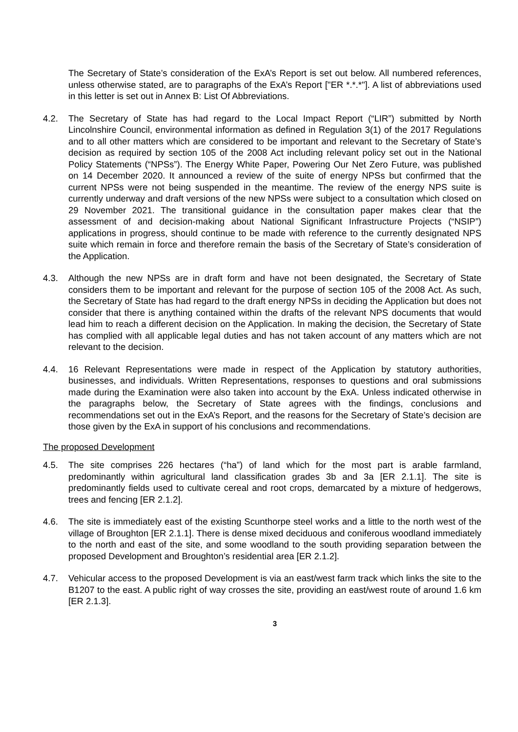The Secretary of State’s consideration of the ExA’s Report is set out below. All numbered references, unless otherwise stated, are to paragraphs of the ExA’s Report ["ER *.*.*"]. A list of abbreviations used in this letter is set out in Annex B: List Of Abbreviations.
4.2.
The Secretary of State has had regard to the Local Impact Report (“LIR”) submitted by North Lincolnshire Council, environmental information as defined in Regulation 3(1) of the 2017 Regulations and to all other matters which are considered to be important and relevant to the Secretary of State’s decision as required by section 105 of the 2008 Act including relevant policy set out in the National Policy Statements (“NPSs”). The Energy White Paper, Powering Our Net Zero Future, was published on 14 December 2020. It announced a review of the suite of energy NPSs but confirmed that the current NPSs were not being suspended in the meantime. The review of the energy NPS suite is currently underway and draft versions of the new NPSs were subject to a consultation which closed on 29 November 2021. The transitional guidance in the consultation paper makes clear that the assessment of and decision-making about National Significant Infrastructure Projects (“NSIP”) applications in progress, should continue to be made with reference to the currently designated NPS suite which remain in force and therefore remain the basis of the Secretary of State’s consideration of the Application.
4.3.
Although the new NPSs are in draft form and have not been designated, the Secretary of State considers them to be important and relevant for the purpose of section 105 of the 2008 Act. As such, the Secretary of State has had regard to the draft energy NPSs in deciding the Application but does not consider that there is anything contained within the drafts of the relevant NPS documents that would lead him to reach a different decision on the Application. In making the decision, the Secretary of State has complied with all applicable legal duties and has not taken account of any matters which are not relevant to the decision.
4.4.
16 Relevant Representations were made in respect of the Application by statutory authorities, businesses, and individuals. Written Representations, responses to questions and oral submissions made during the Examination were also taken into account by the ExA. Unless indicated otherwise in the paragraphs below, the Secretary of State agrees with the findings, conclusions and recommendations set out in the ExA’s Report, and the reasons for the Secretary of State’s decision are those given by the ExA in support of his conclusions and recommendations.
The proposed Development
4.5.
The site comprises 226 hectares (“ha”) of land which for the most part is arable farmland, predominantly within agricultural land classification grades 3b and 3a [ER 2.1.1]. The site is predominantly fields used to cultivate cereal and root crops, demarcated by a mixture of hedgerows, trees and fencing [ER 2.1.2].
4.6.
The site is immediately east of the existing Scunthorpe steel works and a little to the north west of the village of Broughton [ER 2.1.1]. There is dense mixed deciduous and coniferous woodland immediately to the north and east of the site, and some woodland to the south providing separation between the proposed Development and Broughton’s residential area [ER 2.1.2].
4.7.
Vehicular access to the proposed Development is via an east/west farm track which links the site to the B1207 to the east. A public right of way crosses the site, providing an east/west route of around 1.6 km [ER 2.1.3].
3